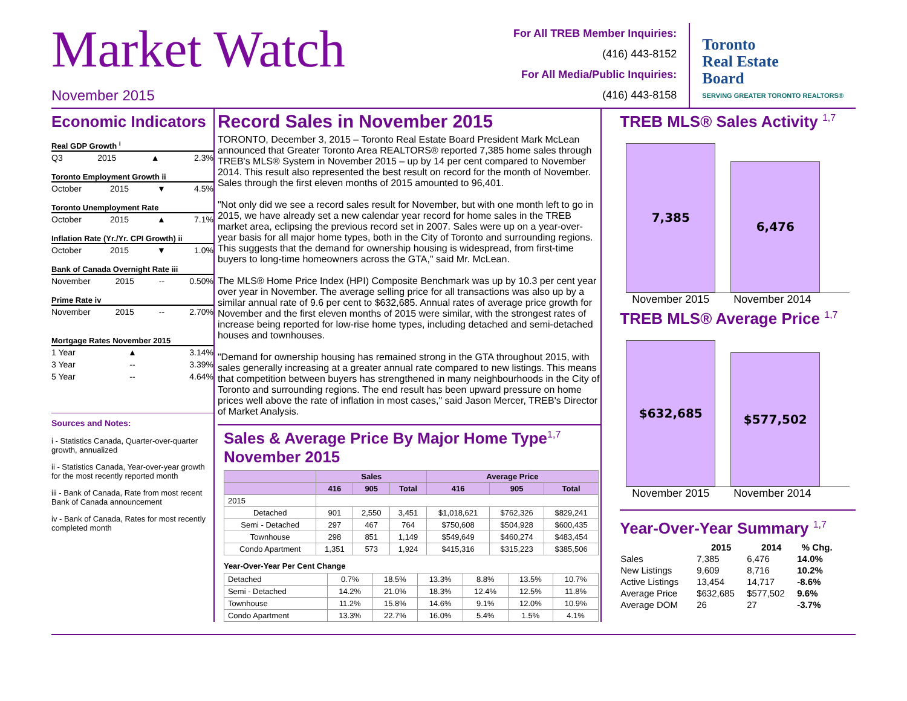Market Watch
November 2015
For All TREB Member Inquiries:
(416) 443-8152
For All Media/Public Inquiries:
(416) 443-8158
Toronto
Real Estate
Board
SERVING GREATER TORONTO REALTORS®
Economic Indicators
Real GDP Growth <sup>i</sup>
Q3 2015 ▲ 2.3%
Toronto Employment Growth ii
October 2015 ▼ 4.5%
Toronto Unemployment Rate
October 2015 ▲ 7.1%
Inflation Rate (Yr./Yr. CPI Growth) ii
October 2015 ▼ 1.0%
Bank of Canada Overnight Rate iii
November 2015 -- 0.50%
Prime Rate iv
November 2015 -- 2.70%
Mortgage Rates November 2015
1 Year ▲ 3.14%
3 Year -- 3.39%
5 Year -- 4.64%
Sources and Notes:
i - Statistics Canada, Quarter-over-quarter growth, annualized
ii - Statistics Canada, Year-over-year growth for the most recently reported month
iii - Bank of Canada, Rate from most recent Bank of Canada announcement
iv - Bank of Canada, Rates for most recently completed month
Record Sales in November 2015
TORONTO, December 3, 2015 – Toronto Real Estate Board President Mark McLean announced that Greater Toronto Area REALTORS® reported 7,385 home sales through TREB's MLS® System in November 2015 – up by 14 per cent compared to November 2014. This result also represented the best result on record for the month of November. Sales through the first eleven months of 2015 amounted to 96,401.
"Not only did we see a record sales result for November, but with one month left to go in 2015, we have already set a new calendar year record for home sales in the TREB market area, eclipsing the previous record set in 2007. Sales were up on a year-over-year basis for all major home types, both in the City of Toronto and surrounding regions. This suggests that the demand for ownership housing is widespread, from first-time buyers to long-time homeowners across the GTA," said Mr. McLean.
The MLS® Home Price Index (HPI) Composite Benchmark was up by 10.3 per cent year over year in November. The average selling price for all transactions was also up by a similar annual rate of 9.6 per cent to $632,685. Annual rates of average price growth for November and the first eleven months of 2015 were similar, with the strongest rates of increase being reported for low-rise home types, including detached and semi-detached houses and townhouses.
"Demand for ownership housing has remained strong in the GTA throughout 2015, with sales generally increasing at a greater annual rate compared to new listings. This means that competition between buyers has strengthened in many neighbourhoods in the City of Toronto and surrounding regions. The end result has been upward pressure on home prices well above the rate of inflation in most cases," said Jason Mercer, TREB's Director of Market Analysis.
Sales & Average Price By Major Home Type<sup>1,7</sup>
November 2015
| | Sales | | | Average Price | | |
| --- | --- | --- | --- | --- | --- | --- |
| | 416 | 905 | Total | 416 | 905 | Total |
| 2015 | | | | | | |
| Detached | 901 | 2,550 | 3,451 | $1,018,621 | $762,326 | $829,241 |
| Semi - Detached | 297 | 467 | 764 | $750,608 | $504,928 | $600,435 |
| Townhouse | 298 | 851 | 1,149 | $549,649 | $460,274 | $483,454 |
| Condo Apartment | 1,351 | 573 | 1,924 | $415,316 | $315,223 | $385,506 |
Year-Over-Year Per Cent Change
| Detached | 0.7% | 18.5% | 13.3% | 8.8% | 13.5% | 10.7% |
| Semi - Detached | 14.2% | 21.0% | 18.3% | 12.4% | 12.5% | 11.8% |
| Townhouse | 11.2% | 15.8% | 14.6% | 9.1% | 12.0% | 10.9% |
| Condo Apartment | 13.3% | 22.7% | 16.0% | 5.4% | 1.5% | 4.1% |
TREB MLS® Sales Activity <sup>1,7</sup>
7,385
6,476
November 2015 November 2014
TREB MLS® Average Price <sup>1,7</sup>
$632,685
$577,502
November 2015 November 2014
Year-Over-Year Summary <sup>1,7</sup>
| | 2015 | 2014 | % Chg. |
| --- | --- | --- | --- |
| Sales | 7,385 | 6,476 | 14.0% |
| New Listings | 9,609 | 8,716 | 10.2% |
| Active Listings | 13,454 | 14,717 | -8.6% |
| Average Price | $632,685 | $577,502 | 9.6% |
| Average DOM | 26 | 27 | -3.7% |